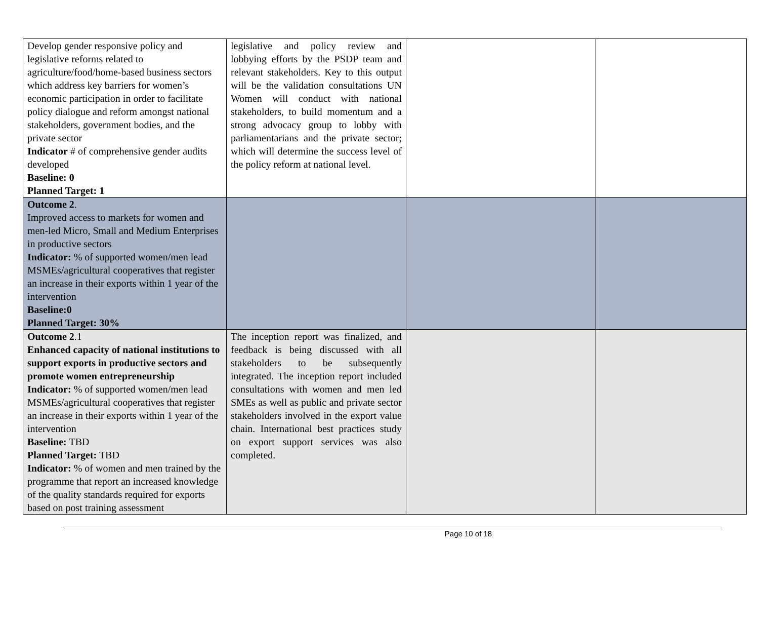| Develop gender responsive policy and legislative reforms related to agriculture/food/home-based business sectors which address key barriers for women’s economic participation in order to facilitate policy dialogue and reform amongst national stakeholders, government bodies, and the private sector Indicator # of comprehensive gender audits developed Baseline: 0 Planned Target: 1 | legislative and policy review and lobbying efforts by the PSDP team and relevant stakeholders. Key to this output will be the validation consultations UN Women will conduct with national stakeholders, to build momentum and a strong advocacy group to lobby with parliamentarians and the private sector; which will determine the success level of the policy reform at national level. | | |
| Outcome 2 . Improved access to markets for women and men-led Micro, Small and Medium Enterprises in productive sectors Indicator: % of supported women/men lead MSMEs/agricultural cooperatives that register an increase in their exports within 1 year of the intervention Baseline:0 Planned Target: 30% | | | |
| Outcome 2 .1 Enhanced capacity of national institutions to support exports in productive sectors and promote women entrepreneurship Indicator: % of supported women/men lead MSMEs/agricultural cooperatives that register an increase in their exports within 1 year of the intervention Baseline: TBD Planned Target: TBD Indicator: % of women and men trained by the programme that report an increased knowledge of the quality standards required for exports based on post training assessment | The inception report was finalized, and feedback is being discussed with all stakeholders to be subsequently integrated. The inception report included consultations with women and men led SMEs as well as public and private sector stakeholders involved in the export value chain. International best practices study on export support services was also completed. | | |
Page 10 of 18